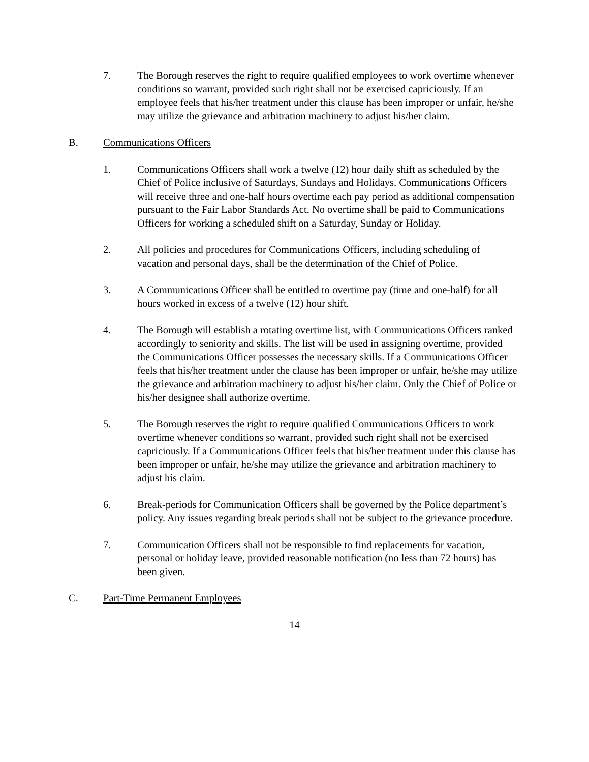7. The Borough reserves the right to require qualified employees to work overtime whenever conditions so warrant, provided such right shall not be exercised capriciously. If an employee feels that his/her treatment under this clause has been improper or unfair, he/she may utilize the grievance and arbitration machinery to adjust his/her claim.
B. Communications Officers
1. Communications Officers shall work a twelve (12) hour daily shift as scheduled by the Chief of Police inclusive of Saturdays, Sundays and Holidays. Communications Officers will receive three and one-half hours overtime each pay period as additional compensation pursuant to the Fair Labor Standards Act. No overtime shall be paid to Communications Officers for working a scheduled shift on a Saturday, Sunday or Holiday.
2. All policies and procedures for Communications Officers, including scheduling of vacation and personal days, shall be the determination of the Chief of Police.
3. A Communications Officer shall be entitled to overtime pay (time and one-half) for all hours worked in excess of a twelve (12) hour shift.
4. The Borough will establish a rotating overtime list, with Communications Officers ranked accordingly to seniority and skills. The list will be used in assigning overtime, provided the Communications Officer possesses the necessary skills. If a Communications Officer feels that his/her treatment under the clause has been improper or unfair, he/she may utilize the grievance and arbitration machinery to adjust his/her claim. Only the Chief of Police or his/her designee shall authorize overtime.
5. The Borough reserves the right to require qualified Communications Officers to work overtime whenever conditions so warrant, provided such right shall not be exercised capriciously. If a Communications Officer feels that his/her treatment under this clause has been improper or unfair, he/she may utilize the grievance and arbitration machinery to adjust his claim.
6. Break-periods for Communication Officers shall be governed by the Police department’s policy. Any issues regarding break periods shall not be subject to the grievance procedure.
7. Communication Officers shall not be responsible to find replacements for vacation, personal or holiday leave, provided reasonable notification (no less than 72 hours) has been given.
C. Part-Time Permanent Employees
14